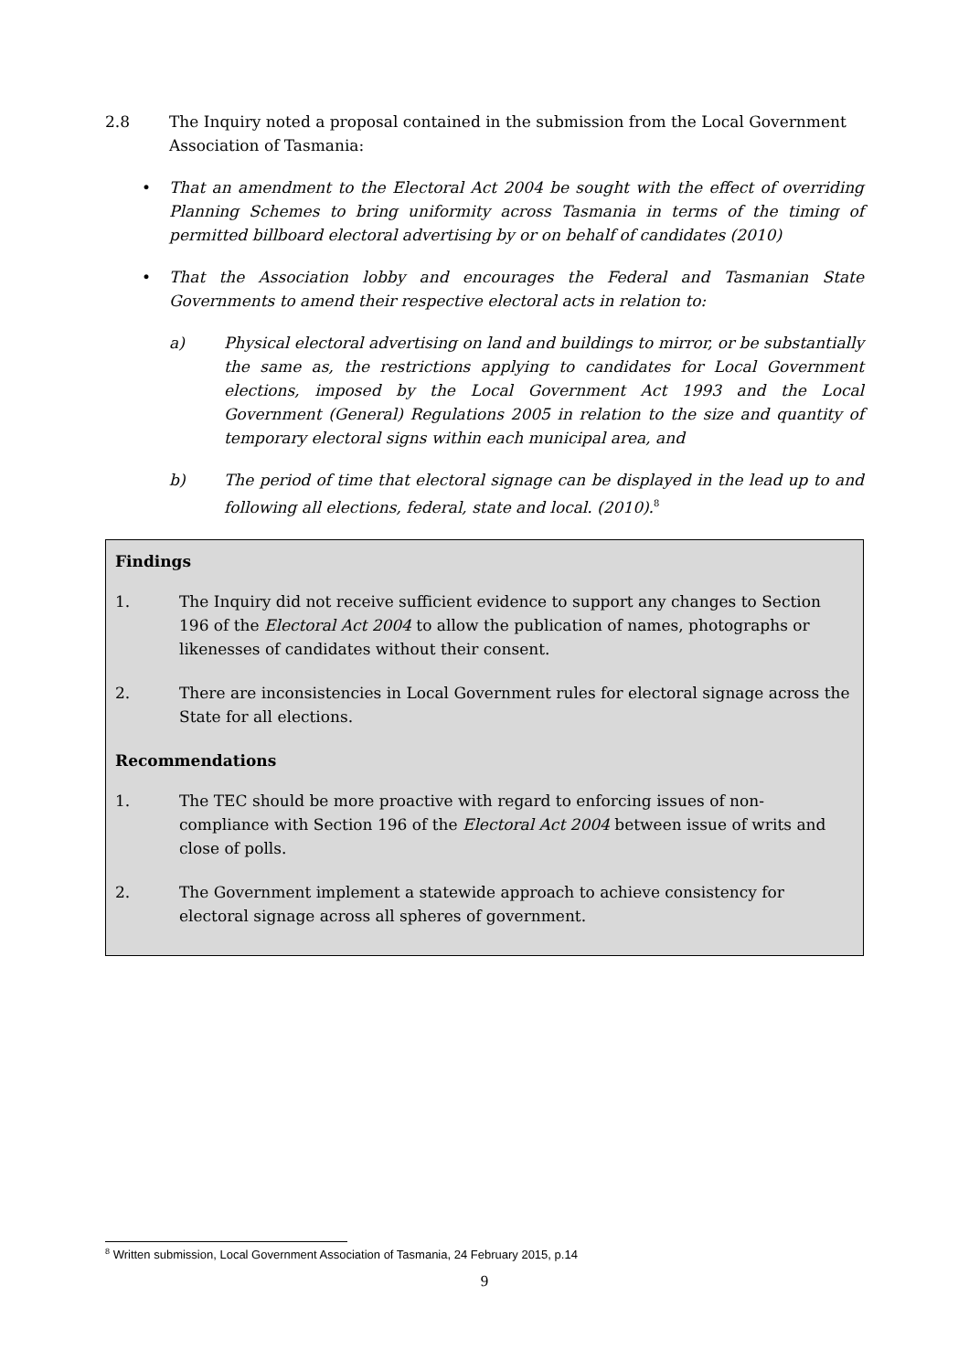2.8 The Inquiry noted a proposal contained in the submission from the Local Government Association of Tasmania:
• That an amendment to the Electoral Act 2004 be sought with the effect of overriding Planning Schemes to bring uniformity across Tasmania in terms of the timing of permitted billboard electoral advertising by or on behalf of candidates (2010)
• That the Association lobby and encourages the Federal and Tasmanian State Governments to amend their respective electoral acts in relation to:
a) Physical electoral advertising on land and buildings to mirror, or be substantially the same as, the restrictions applying to candidates for Local Government elections, imposed by the Local Government Act 1993 and the Local Government (General) Regulations 2005 in relation to the size and quantity of temporary electoral signs within each municipal area, and
b) The period of time that electoral signage can be displayed in the lead up to and following all elections, federal, state and local. (2010).<sup>8</sup>
Findings
1. The Inquiry did not receive sufficient evidence to support any changes to Section 196 of the Electoral Act 2004 to allow the publication of names, photographs or likenesses of candidates without their consent.
2. There are inconsistencies in Local Government rules for electoral signage across the State for all elections.
Recommendations
1. The TEC should be more proactive with regard to enforcing issues of non-compliance with Section 196 of the Electoral Act 2004 between issue of writs and close of polls.
2. The Government implement a statewide approach to achieve consistency for electoral signage across all spheres of government.
<sup>8</sup> Written submission, Local Government Association of Tasmania, 24 February 2015, p.14
9